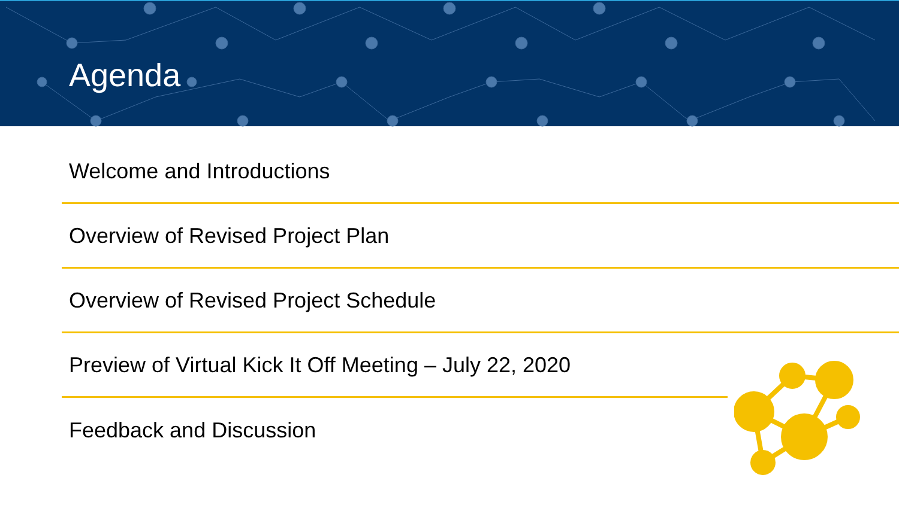Agenda
Welcome and Introductions
Overview of Revised Project Plan
Overview of Revised Project Schedule
Preview of Virtual Kick It Off Meeting – July 22, 2020
Feedback and Discussion